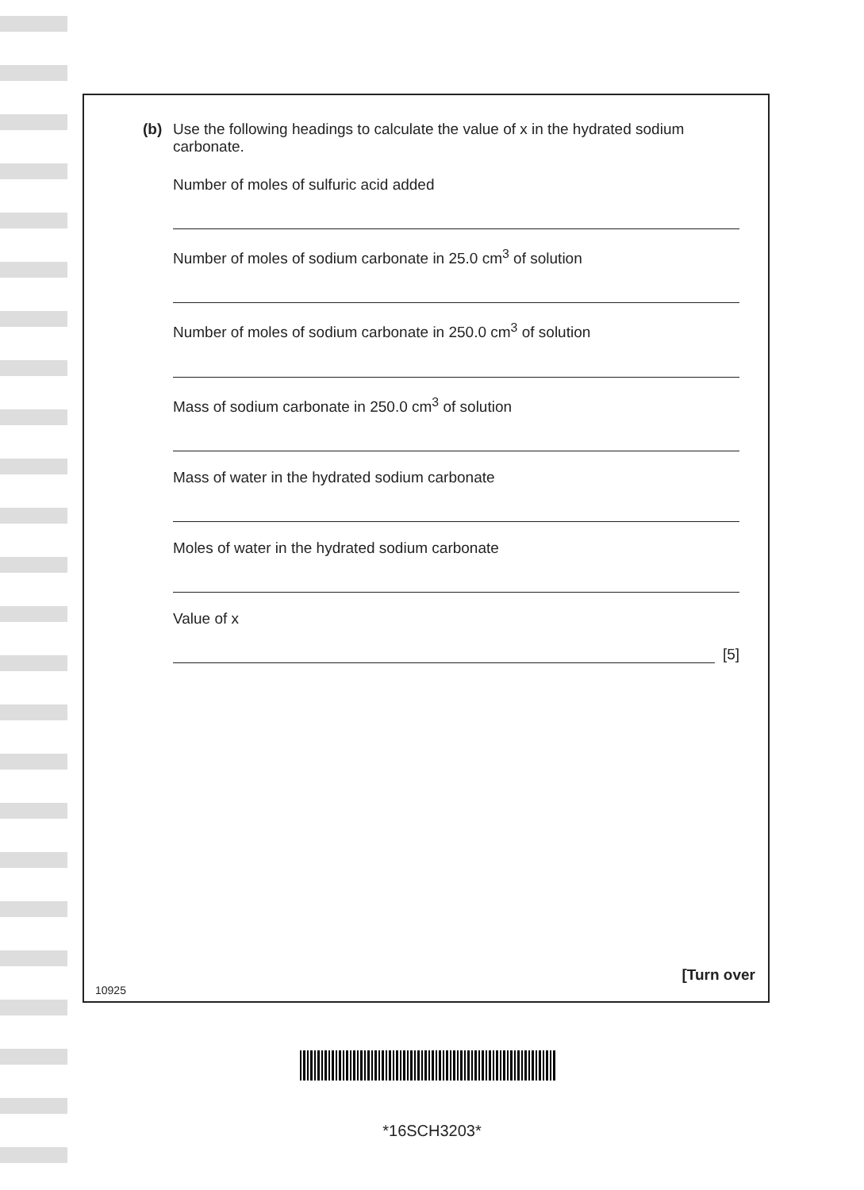(b) Use the following headings to calculate the value of x in the hydrated sodium carbonate.
Number of moles of sulfuric acid added
Number of moles of sodium carbonate in 25.0 cm<sup>3</sup> of solution
Number of moles of sodium carbonate in 250.0 cm<sup>3</sup> of solution
Mass of sodium carbonate in 250.0 cm<sup>3</sup> of solution
Mass of water in the hydrated sodium carbonate
Moles of water in the hydrated sodium carbonate
Value of x
[5]
10925
[Turn over
*16SCH3203*